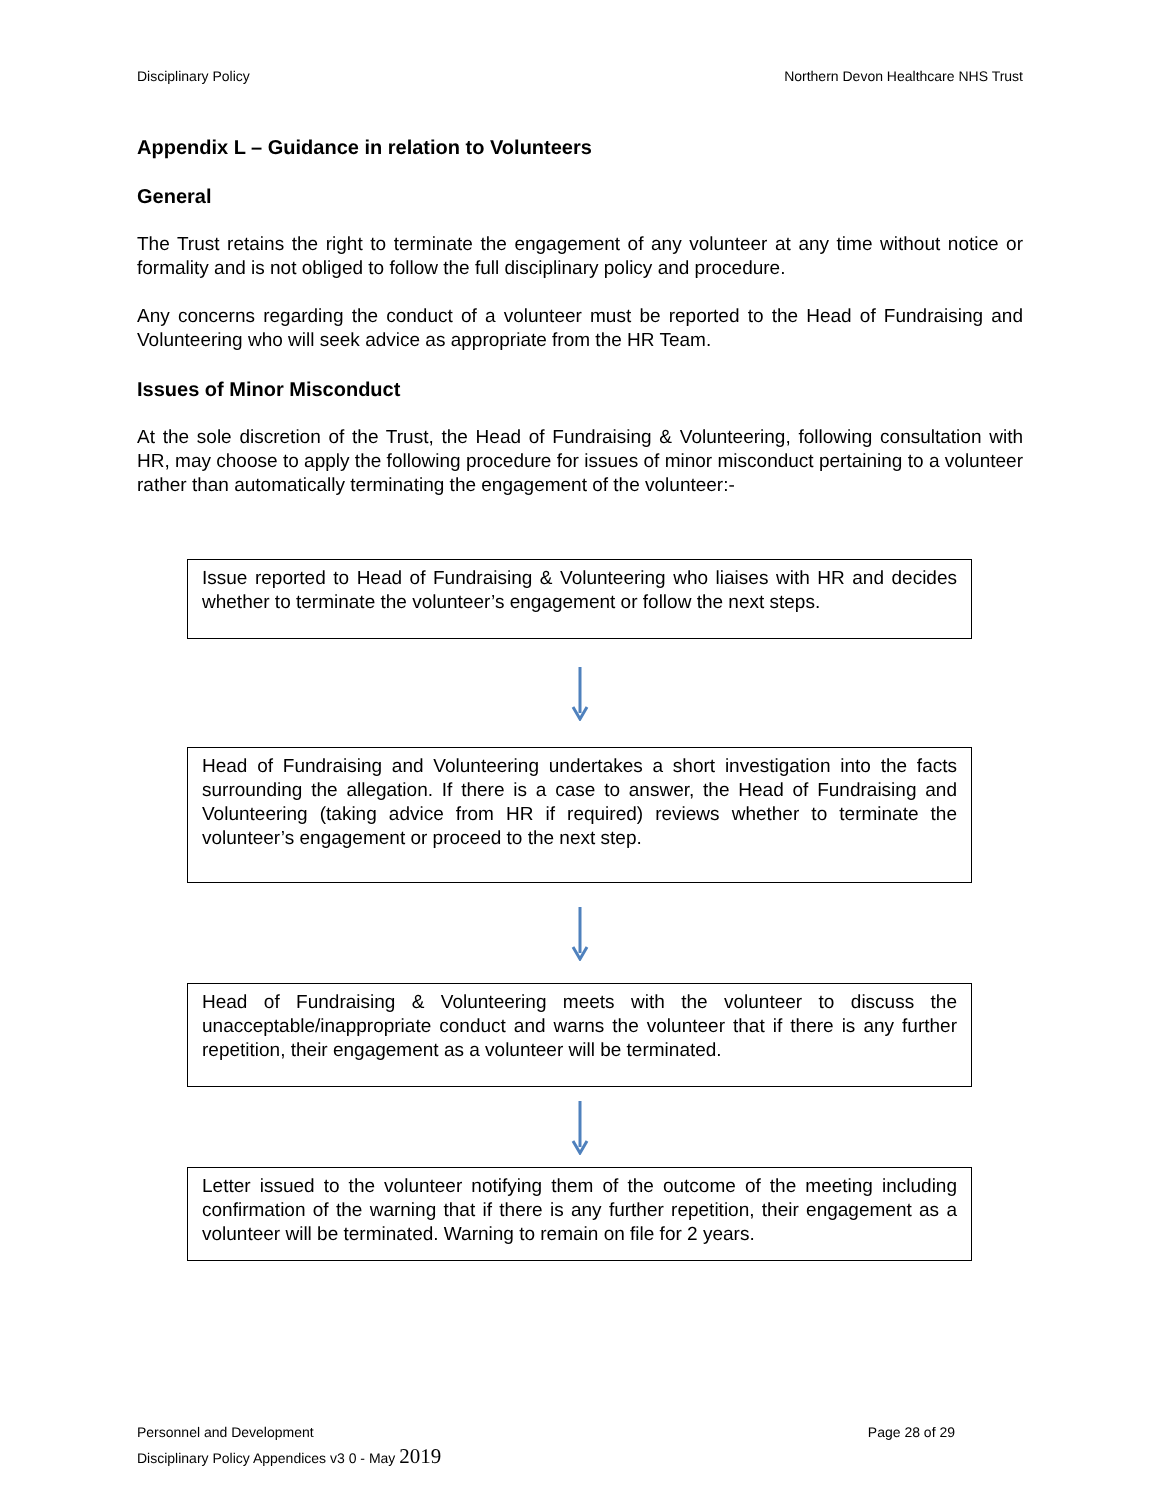Disciplinary Policy Northern Devon Healthcare NHS Trust
Appendix L – Guidance in relation to Volunteers
General
The Trust retains the right to terminate the engagement of any volunteer at any time without notice or formality and is not obliged to follow the full disciplinary policy and procedure.
Any concerns regarding the conduct of a volunteer must be reported to the Head of Fundraising and Volunteering who will seek advice as appropriate from the HR Team.
Issues of Minor Misconduct
At the sole discretion of the Trust, the Head of Fundraising & Volunteering, following consultation with HR, may choose to apply the following procedure for issues of minor misconduct pertaining to a volunteer rather than automatically terminating the engagement of the volunteer:-
Issue reported to Head of Fundraising & Volunteering who liaises with HR and decides whether to terminate the volunteer’s engagement or follow the next steps.
Head of Fundraising and Volunteering undertakes a short investigation into the facts surrounding the allegation. If there is a case to answer, the Head of Fundraising and Volunteering (taking advice from HR if required) reviews whether to terminate the volunteer’s engagement or proceed to the next step.
Head of Fundraising & Volunteering meets with the volunteer to discuss the unacceptable/inappropriate conduct and warns the volunteer that if there is any further repetition, their engagement as a volunteer will be terminated.
Letter issued to the volunteer notifying them of the outcome of the meeting including confirmation of the warning that if there is any further repetition, their engagement as a volunteer will be terminated. Warning to remain on file for 2 years.
Personnel and Development Page 28 of 29
Disciplinary Policy Appendices v3 0 - May 2019